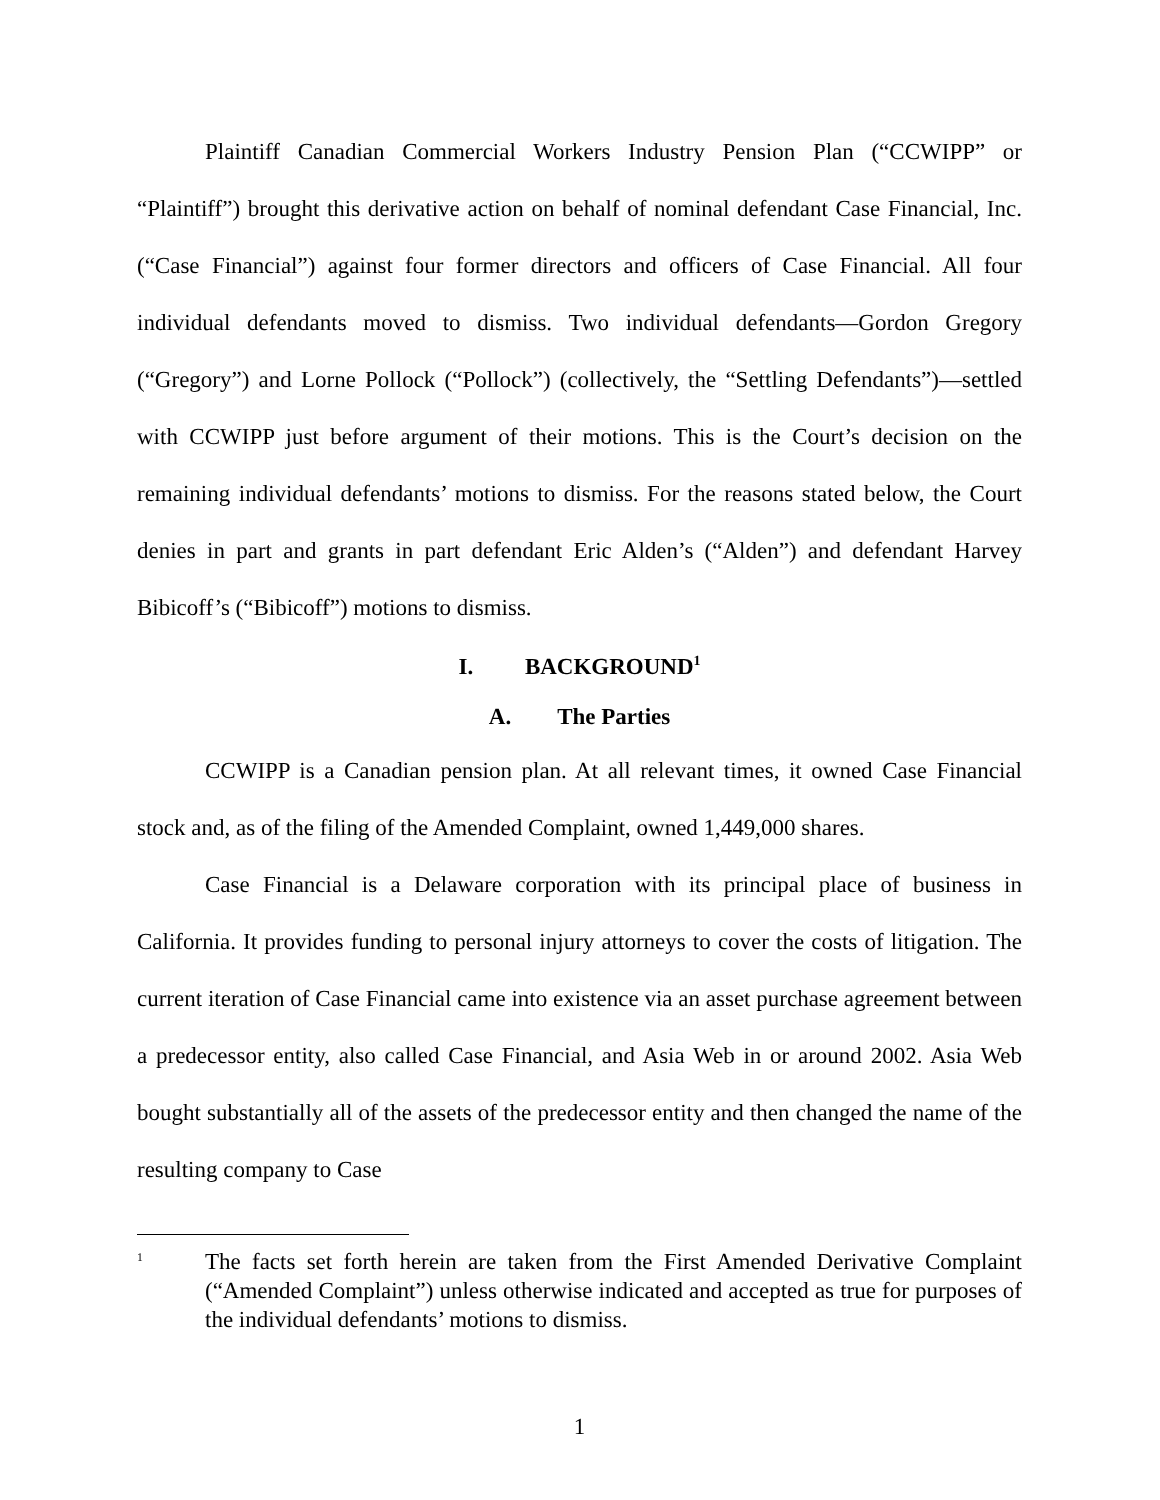Plaintiff Canadian Commercial Workers Industry Pension Plan (“CCWIPP” or “Plaintiff”) brought this derivative action on behalf of nominal defendant Case Financial, Inc. (“Case Financial”) against four former directors and officers of Case Financial. All four individual defendants moved to dismiss. Two individual defendants—Gordon Gregory (“Gregory”) and Lorne Pollock (“Pollock”) (collectively, the “Settling Defendants”)—settled with CCWIPP just before argument of their motions. This is the Court’s decision on the remaining individual defendants’ motions to dismiss. For the reasons stated below, the Court denies in part and grants in part defendant Eric Alden’s (“Alden”) and defendant Harvey Bibicoff’s (“Bibicoff”) motions to dismiss.
I. BACKGROUND<sup>1</sup>
A. The Parties
CCWIPP is a Canadian pension plan. At all relevant times, it owned Case Financial stock and, as of the filing of the Amended Complaint, owned 1,449,000 shares.
Case Financial is a Delaware corporation with its principal place of business in California. It provides funding to personal injury attorneys to cover the costs of litigation. The current iteration of Case Financial came into existence via an asset purchase agreement between a predecessor entity, also called Case Financial, and Asia Web in or around 2002. Asia Web bought substantially all of the assets of the predecessor entity and then changed the name of the resulting company to Case
<sup>1</sup>
The facts set forth herein are taken from the First Amended Derivative Complaint (“Amended Complaint”) unless otherwise indicated and accepted as true for purposes of the individual defendants’ motions to dismiss.
1